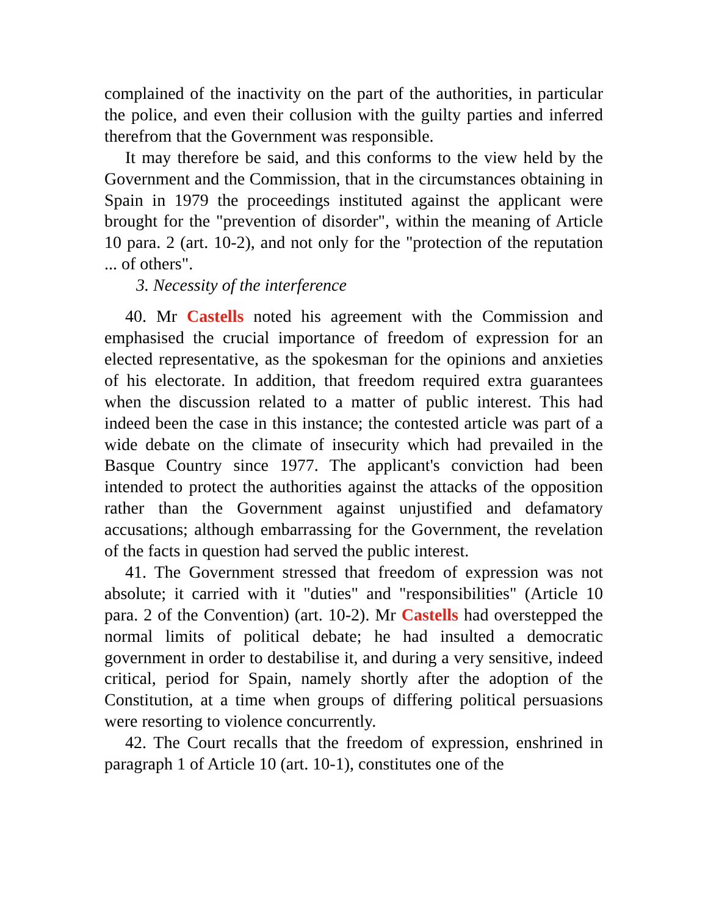complained of the inactivity on the part of the authorities, in particular the police, and even their collusion with the guilty parties and inferred therefrom that the Government was responsible.
It may therefore be said, and this conforms to the view held by the Government and the Commission, that in the circumstances obtaining in Spain in 1979 the proceedings instituted against the applicant were brought for the "prevention of disorder", within the meaning of Article 10 para. 2 (art. 10-2), and not only for the "protection of the reputation ... of others".
3. Necessity of the interference
40. Mr Castells noted his agreement with the Commission and emphasised the crucial importance of freedom of expression for an elected representative, as the spokesman for the opinions and anxieties of his electorate. In addition, that freedom required extra guarantees when the discussion related to a matter of public interest. This had indeed been the case in this instance; the contested article was part of a wide debate on the climate of insecurity which had prevailed in the Basque Country since 1977. The applicant's conviction had been intended to protect the authorities against the attacks of the opposition rather than the Government against unjustified and defamatory accusations; although embarrassing for the Government, the revelation of the facts in question had served the public interest.
41. The Government stressed that freedom of expression was not absolute; it carried with it "duties" and "responsibilities" (Article 10 para. 2 of the Convention) (art. 10-2). Mr Castells had overstepped the normal limits of political debate; he had insulted a democratic government in order to destabilise it, and during a very sensitive, indeed critical, period for Spain, namely shortly after the adoption of the Constitution, at a time when groups of differing political persuasions were resorting to violence concurrently.
42. The Court recalls that the freedom of expression, enshrined in paragraph 1 of Article 10 (art. 10-1), constitutes one of the